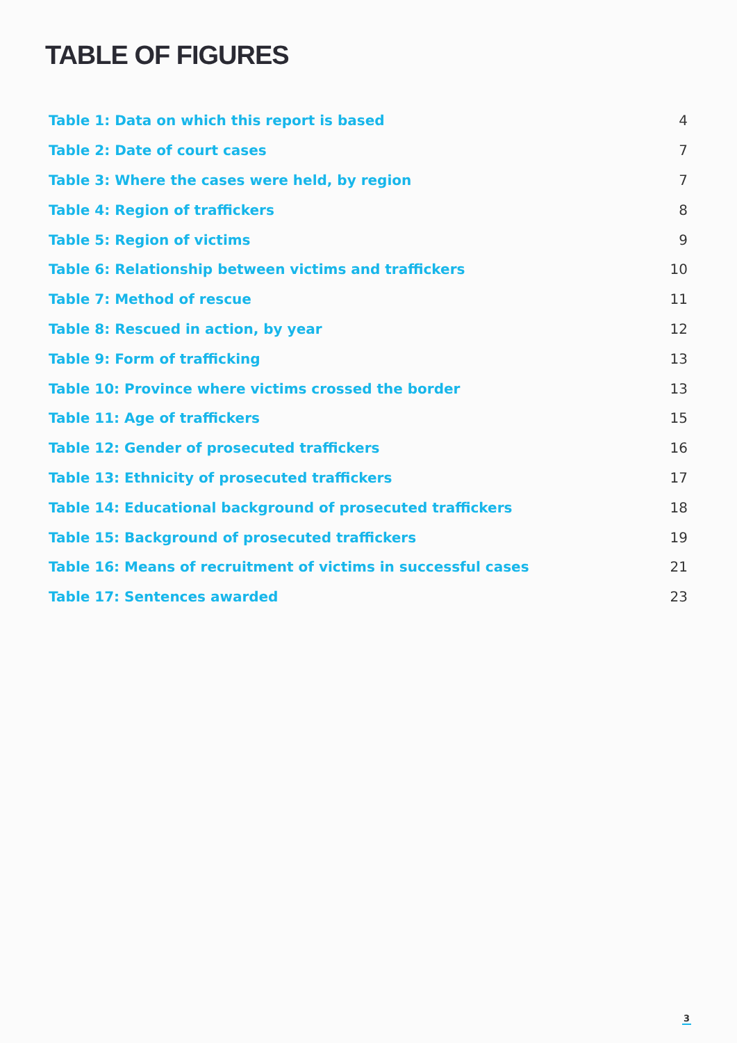TABLE OF FIGURES
| Table 1: Data on which this report is based | 4 |
| Table 2: Date of court cases | 7 |
| Table 3: Where the cases were held, by region | 7 |
| Table 4: Region of traffickers | 8 |
| Table 5: Region of victims | 9 |
| Table 6: Relationship between victims and traffickers | 10 |
| Table 7: Method of rescue | 11 |
| Table 8: Rescued in action, by year | 12 |
| Table 9: Form of trafficking | 13 |
| Table 10: Province where victims crossed the border | 13 |
| Table 11: Age of traffickers | 15 |
| Table 12: Gender of prosecuted traffickers | 16 |
| Table 13: Ethnicity of prosecuted traffickers | 17 |
| Table 14: Educational background of prosecuted traffickers | 18 |
| Table 15: Background of prosecuted traffickers | 19 |
| Table 16: Means of recruitment of victims in successful cases | 21 |
| Table 17: Sentences awarded | 23 |
3